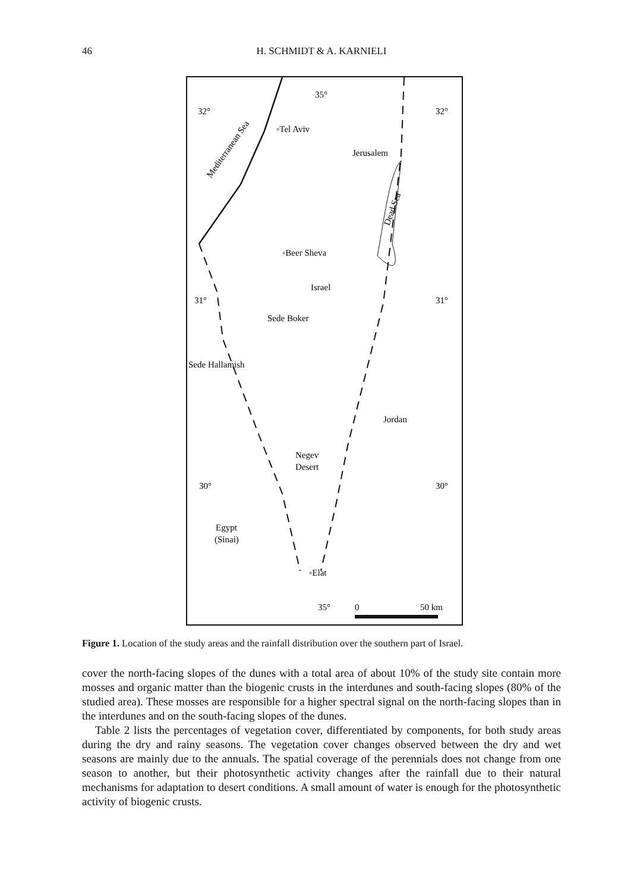46 H. SCHMIDT & A. KARNIELI
32°
32°
◦Tel Aviv
Jerusalem
◦Beer Sheva
Israel
31°
31°
Sede Boker
Sede Hallamish
Jordan
Negev
Desert
30°
30°
Egypt
(Sinai)
◦Elat
35°
0
50 km
35°
Mediterranean Sea
Dead Sea
Figure 1. Location of the study areas and the rainfall distribution over the southern part of Israel.
cover the north-facing slopes of the dunes with a total area of about 10% of the study site contain more mosses and organic matter than the biogenic crusts in the interdunes and south-facing slopes (80% of the studied area). These mosses are responsible for a higher spectral signal on the north-facing slopes than in the interdunes and on the south-facing slopes of the dunes.
Table 2 lists the percentages of vegetation cover, differentiated by components, for both study areas during the dry and rainy seasons. The vegetation cover changes observed between the dry and wet seasons are mainly due to the annuals. The spatial coverage of the perennials does not change from one season to another, but their photosynthetic activity changes after the rainfall due to their natural mechanisms for adaptation to desert conditions. A small amount of water is enough for the photosynthetic activity of biogenic crusts.